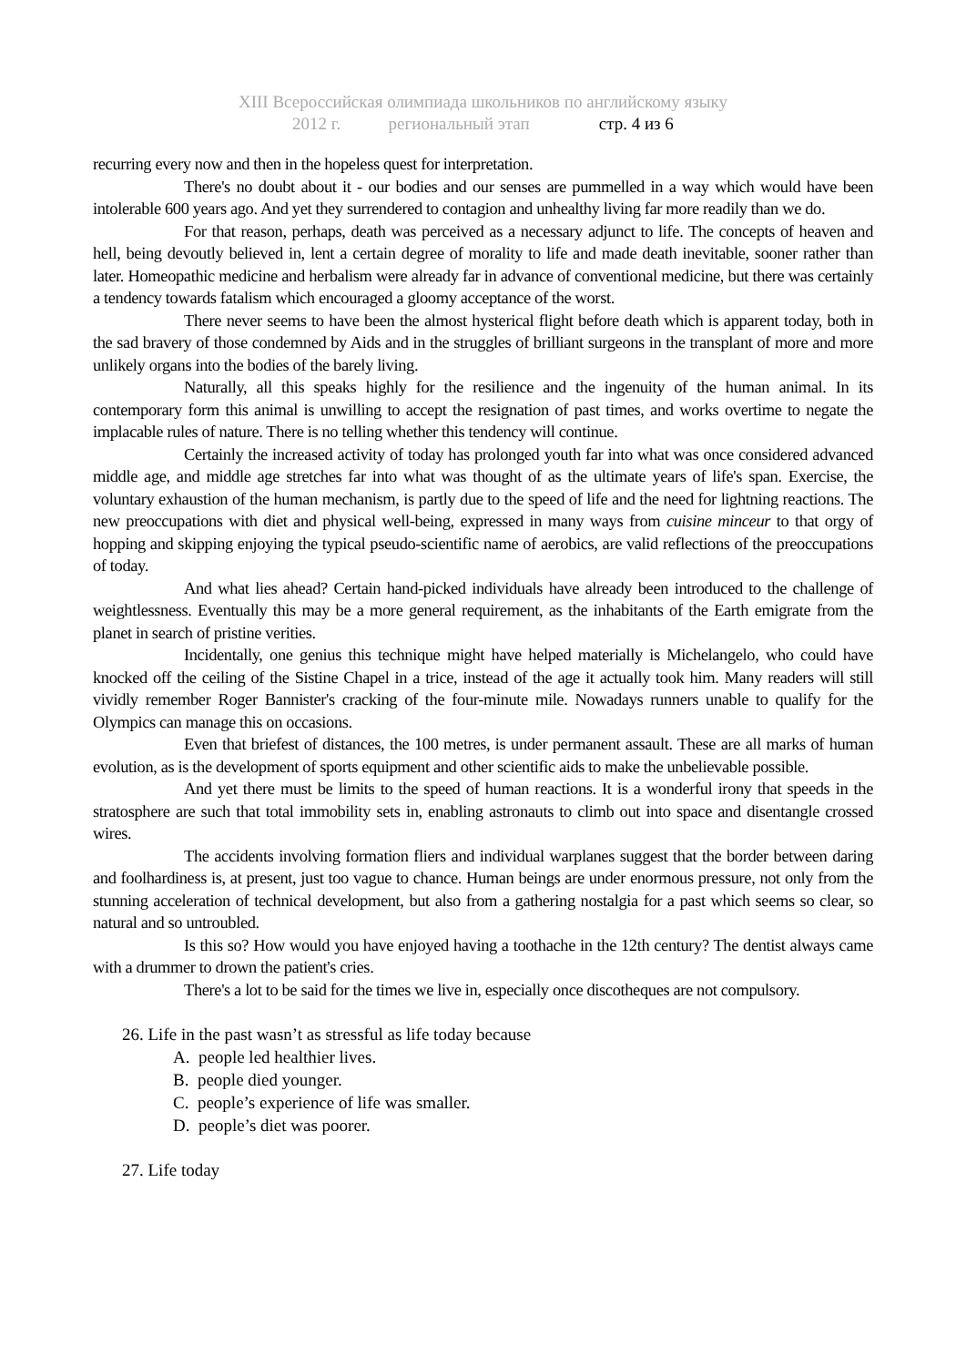XIII Всероссийская олимпиада школьников по английскому языку
2012 г. региональный этап стр. 4 из 6
recurring every now and then in the hopeless quest for interpretation.
There's no doubt about it - our bodies and our senses are pummelled in a way which would have been intolerable 600 years ago. And yet they surrendered to contagion and unhealthy living far more readily than we do.
For that reason, perhaps, death was perceived as a necessary adjunct to life. The concepts of heaven and hell, being devoutly believed in, lent a certain degree of morality to life and made death inevitable, sooner rather than later. Homeopathic medicine and herbalism were already far in advance of conventional medicine, but there was certainly a tendency towards fatalism which encouraged a gloomy acceptance of the worst.
There never seems to have been the almost hysterical flight before death which is apparent today, both in the sad bravery of those condemned by Aids and in the struggles of brilliant surgeons in the transplant of more and more unlikely organs into the bodies of the barely living.
Naturally, all this speaks highly for the resilience and the ingenuity of the human animal. In its contemporary form this animal is unwilling to accept the resignation of past times, and works overtime to negate the implacable rules of nature. There is no telling whether this tendency will continue.
Certainly the increased activity of today has prolonged youth far into what was once considered advanced middle age, and middle age stretches far into what was thought of as the ultimate years of life's span. Exercise, the voluntary exhaustion of the human mechanism, is partly due to the speed of life and the need for lightning reactions. The new preoccupations with diet and physical well-being, expressed in many ways from cuisine minceur to that orgy of hopping and skipping enjoying the typical pseudo-scientific name of aerobics, are valid reflections of the preoccupations of today.
And what lies ahead? Certain hand-picked individuals have already been introduced to the challenge of weightlessness. Eventually this may be a more general requirement, as the inhabitants of the Earth emigrate from the planet in search of pristine verities.
Incidentally, one genius this technique might have helped materially is Michelangelo, who could have knocked off the ceiling of the Sistine Chapel in a trice, instead of the age it actually took him. Many readers will still vividly remember Roger Bannister's cracking of the four-minute mile. Nowadays runners unable to qualify for the Olympics can manage this on occasions.
Even that briefest of distances, the 100 metres, is under permanent assault. These are all marks of human evolution, as is the development of sports equipment and other scientific aids to make the unbelievable possible.
And yet there must be limits to the speed of human reactions. It is a wonderful irony that speeds in the stratosphere are such that total immobility sets in, enabling astronauts to climb out into space and disentangle crossed wires.
The accidents involving formation fliers and individual warplanes suggest that the border between daring and foolhardiness is, at present, just too vague to chance. Human beings are under enormous pressure, not only from the stunning acceleration of technical development, but also from a gathering nostalgia for a past which seems so clear, so natural and so untroubled.
Is this so? How would you have enjoyed having a toothache in the 12th century? The dentist always came with a drummer to drown the patient's cries.
There's a lot to be said for the times we live in, especially once discotheques are not compulsory.
26. Life in the past wasn’t as stressful as life today because
A. people led healthier lives.
B. people died younger.
C. people’s experience of life was smaller.
D. people’s diet was poorer.
27. Life today